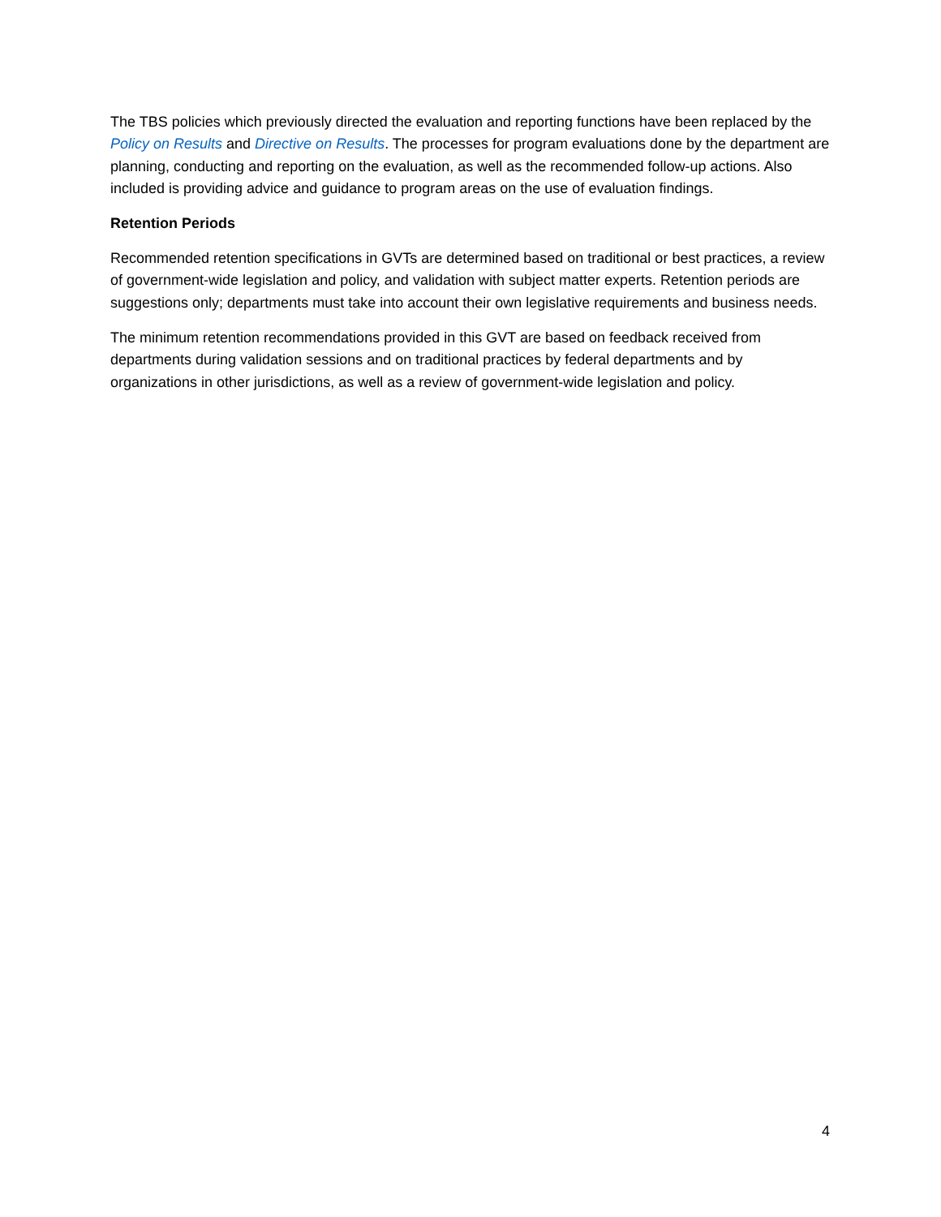The TBS policies which previously directed the evaluation and reporting functions have been replaced by the Policy on Results and Directive on Results. The processes for program evaluations done by the department are planning, conducting and reporting on the evaluation, as well as the recommended follow-up actions. Also included is providing advice and guidance to program areas on the use of evaluation findings.
Retention Periods
Recommended retention specifications in GVTs are determined based on traditional or best practices, a review of government-wide legislation and policy, and validation with subject matter experts. Retention periods are suggestions only; departments must take into account their own legislative requirements and business needs.
The minimum retention recommendations provided in this GVT are based on feedback received from departments during validation sessions and on traditional practices by federal departments and by organizations in other jurisdictions, as well as a review of government-wide legislation and policy.
4